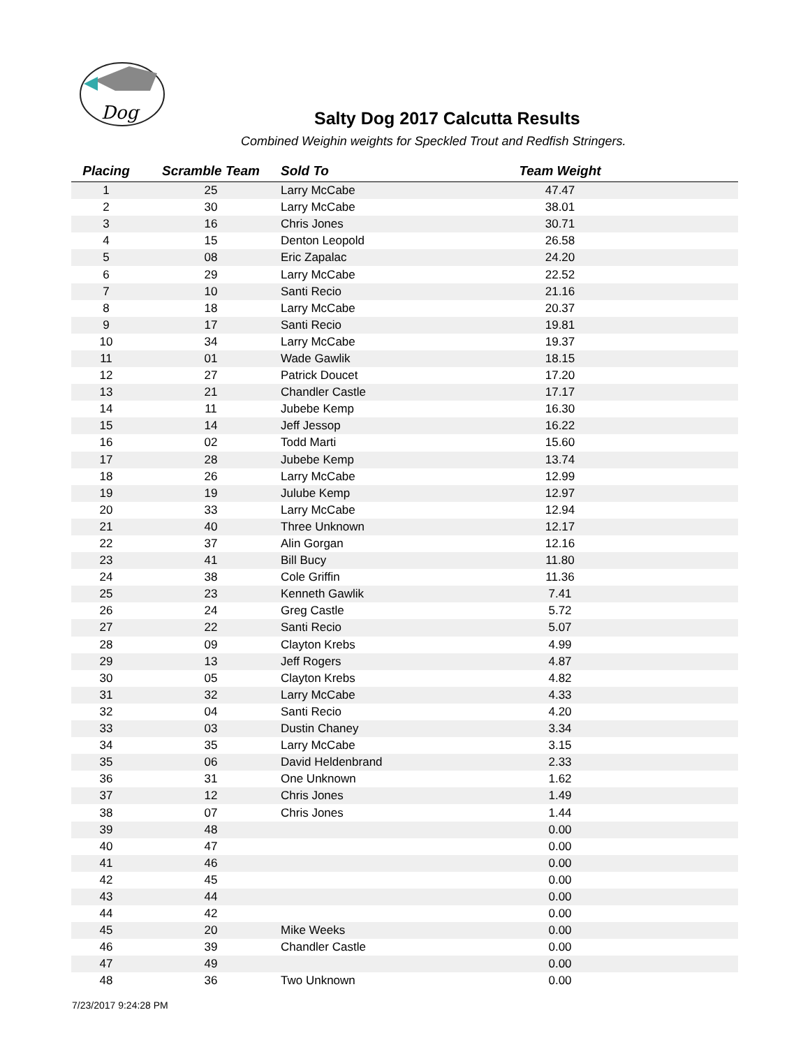Dog
Salty Dog 2017 Calcutta Results
Combined Weighin weights for Speckled Trout and Redfish Stringers.
| Placing | Scramble Team | Sold To | Team Weight | |
| --- | --- | --- | --- | --- |
| 1 | 25 | Larry McCabe | 47.47 | |
| 2 | 30 | Larry McCabe | 38.01 | |
| 3 | 16 | Chris Jones | 30.71 | |
| 4 | 15 | Denton Leopold | 26.58 | |
| 5 | 08 | Eric Zapalac | 24.20 | |
| 6 | 29 | Larry McCabe | 22.52 | |
| 7 | 10 | Santi Recio | 21.16 | |
| 8 | 18 | Larry McCabe | 20.37 | |
| 9 | 17 | Santi Recio | 19.81 | |
| 10 | 34 | Larry McCabe | 19.37 | |
| 11 | 01 | Wade Gawlik | 18.15 | |
| 12 | 27 | Patrick Doucet | 17.20 | |
| 13 | 21 | Chandler Castle | 17.17 | |
| 14 | 11 | Jubebe Kemp | 16.30 | |
| 15 | 14 | Jeff Jessop | 16.22 | |
| 16 | 02 | Todd Marti | 15.60 | |
| 17 | 28 | Jubebe Kemp | 13.74 | |
| 18 | 26 | Larry McCabe | 12.99 | |
| 19 | 19 | Julube Kemp | 12.97 | |
| 20 | 33 | Larry McCabe | 12.94 | |
| 21 | 40 | Three Unknown | 12.17 | |
| 22 | 37 | Alin Gorgan | 12.16 | |
| 23 | 41 | Bill Bucy | 11.80 | |
| 24 | 38 | Cole Griffin | 11.36 | |
| 25 | 23 | Kenneth Gawlik | 7.41 | |
| 26 | 24 | Greg Castle | 5.72 | |
| 27 | 22 | Santi Recio | 5.07 | |
| 28 | 09 | Clayton Krebs | 4.99 | |
| 29 | 13 | Jeff Rogers | 4.87 | |
| 30 | 05 | Clayton Krebs | 4.82 | |
| 31 | 32 | Larry McCabe | 4.33 | |
| 32 | 04 | Santi Recio | 4.20 | |
| 33 | 03 | Dustin Chaney | 3.34 | |
| 34 | 35 | Larry McCabe | 3.15 | |
| 35 | 06 | David Heldenbrand | 2.33 | |
| 36 | 31 | One Unknown | 1.62 | |
| 37 | 12 | Chris Jones | 1.49 | |
| 38 | 07 | Chris Jones | 1.44 | |
| 39 | 48 | | 0.00 | |
| 40 | 47 | | 0.00 | |
| 41 | 46 | | 0.00 | |
| 42 | 45 | | 0.00 | |
| 43 | 44 | | 0.00 | |
| 44 | 42 | | 0.00 | |
| 45 | 20 | Mike Weeks | 0.00 | |
| 46 | 39 | Chandler Castle | 0.00 | |
| 47 | 49 | | 0.00 | |
| 48 | 36 | Two Unknown | 0.00 | |
7/23/2017 9:24:28 PM